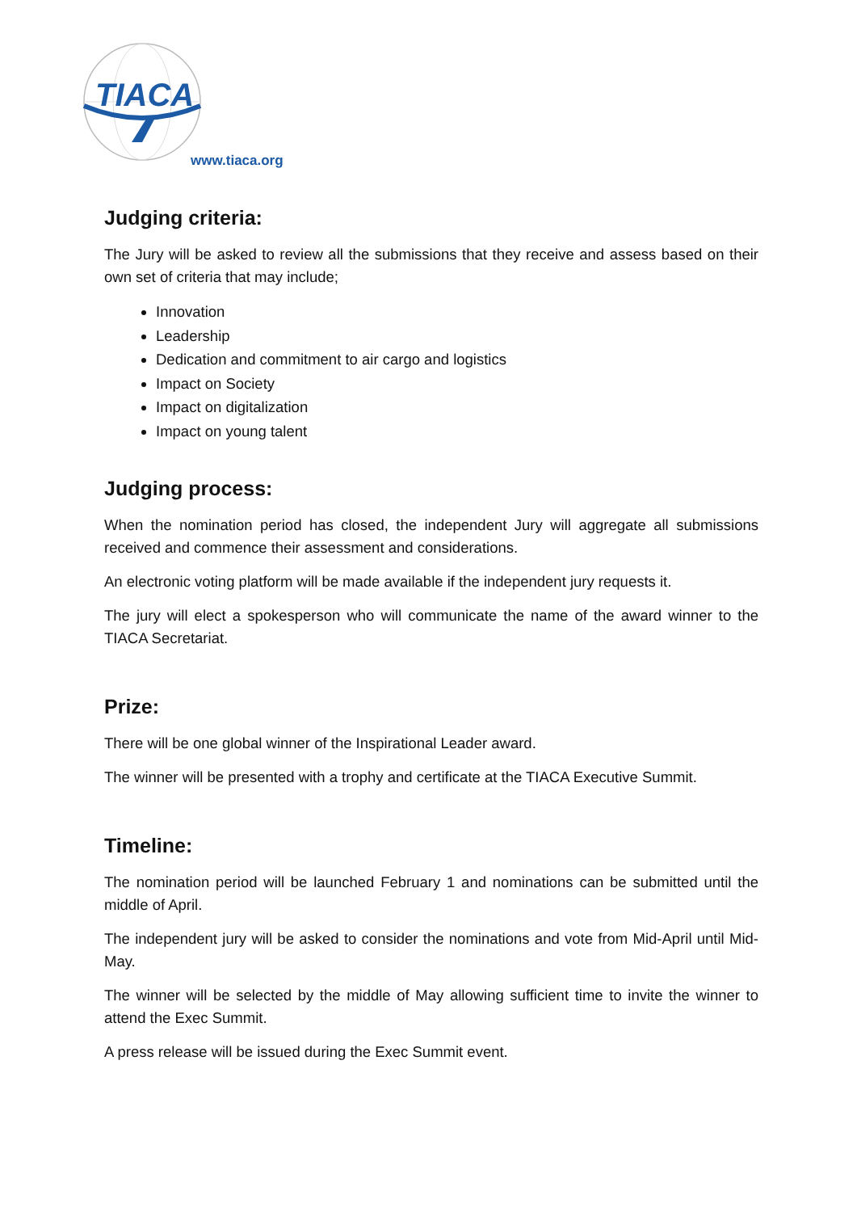TIACA
www.tiaca.org
Judging criteria:
The Jury will be asked to review all the submissions that they receive and assess based on their own set of criteria that may include;
Innovation
Leadership
Dedication and commitment to air cargo and logistics
Impact on Society
Impact on digitalization
Impact on young talent
Judging process:
When the nomination period has closed, the independent Jury will aggregate all submissions received and commence their assessment and considerations.
An electronic voting platform will be made available if the independent jury requests it.
The jury will elect a spokesperson who will communicate the name of the award winner to the TIACA Secretariat.
Prize:
There will be one global winner of the Inspirational Leader award.
The winner will be presented with a trophy and certificate at the TIACA Executive Summit.
Timeline:
The nomination period will be launched February 1 and nominations can be submitted until the middle of April.
The independent jury will be asked to consider the nominations and vote from Mid-April until Mid-May.
The winner will be selected by the middle of May allowing sufficient time to invite the winner to attend the Exec Summit.
A press release will be issued during the Exec Summit event.